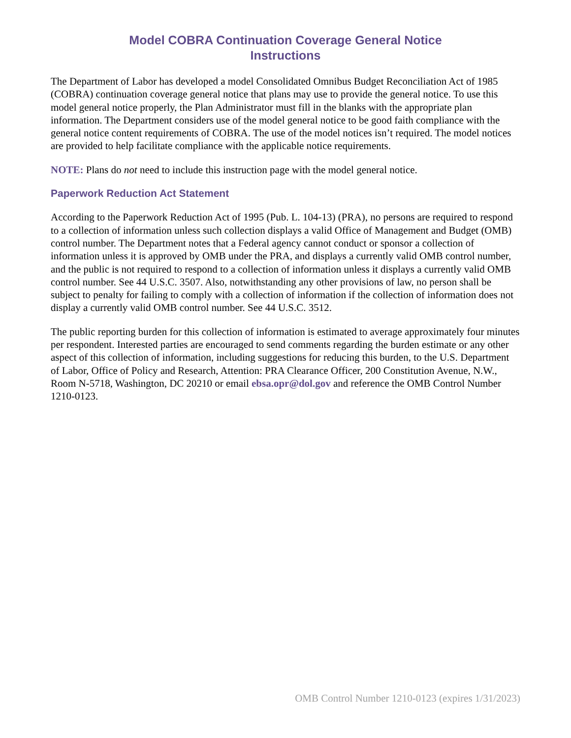Model COBRA Continuation Coverage General Notice
Instructions
The Department of Labor has developed a model Consolidated Omnibus Budget Reconciliation Act of 1985 (COBRA) continuation coverage general notice that plans may use to provide the general notice. To use this model general notice properly, the Plan Administrator must fill in the blanks with the appropriate plan information. The Department considers use of the model general notice to be good faith compliance with the general notice content requirements of COBRA. The use of the model notices isn’t required. The model notices are provided to help facilitate compliance with the applicable notice requirements.
NOTE: Plans do not need to include this instruction page with the model general notice.
Paperwork Reduction Act Statement
According to the Paperwork Reduction Act of 1995 (Pub. L. 104-13) (PRA), no persons are required to respond to a collection of information unless such collection displays a valid Office of Management and Budget (OMB) control number. The Department notes that a Federal agency cannot conduct or sponsor a collection of information unless it is approved by OMB under the PRA, and displays a currently valid OMB control number, and the public is not required to respond to a collection of information unless it displays a currently valid OMB control number. See 44 U.S.C. 3507. Also, notwithstanding any other provisions of law, no person shall be subject to penalty for failing to comply with a collection of information if the collection of information does not display a currently valid OMB control number. See 44 U.S.C. 3512.
The public reporting burden for this collection of information is estimated to average approximately four minutes per respondent. Interested parties are encouraged to send comments regarding the burden estimate or any other aspect of this collection of information, including suggestions for reducing this burden, to the U.S. Department of Labor, Office of Policy and Research, Attention: PRA Clearance Officer, 200 Constitution Avenue, N.W., Room N-5718, Washington, DC 20210 or email ebsa.opr@dol.gov and reference the OMB Control Number 1210-0123.
OMB Control Number 1210-0123 (expires 1/31/2023)